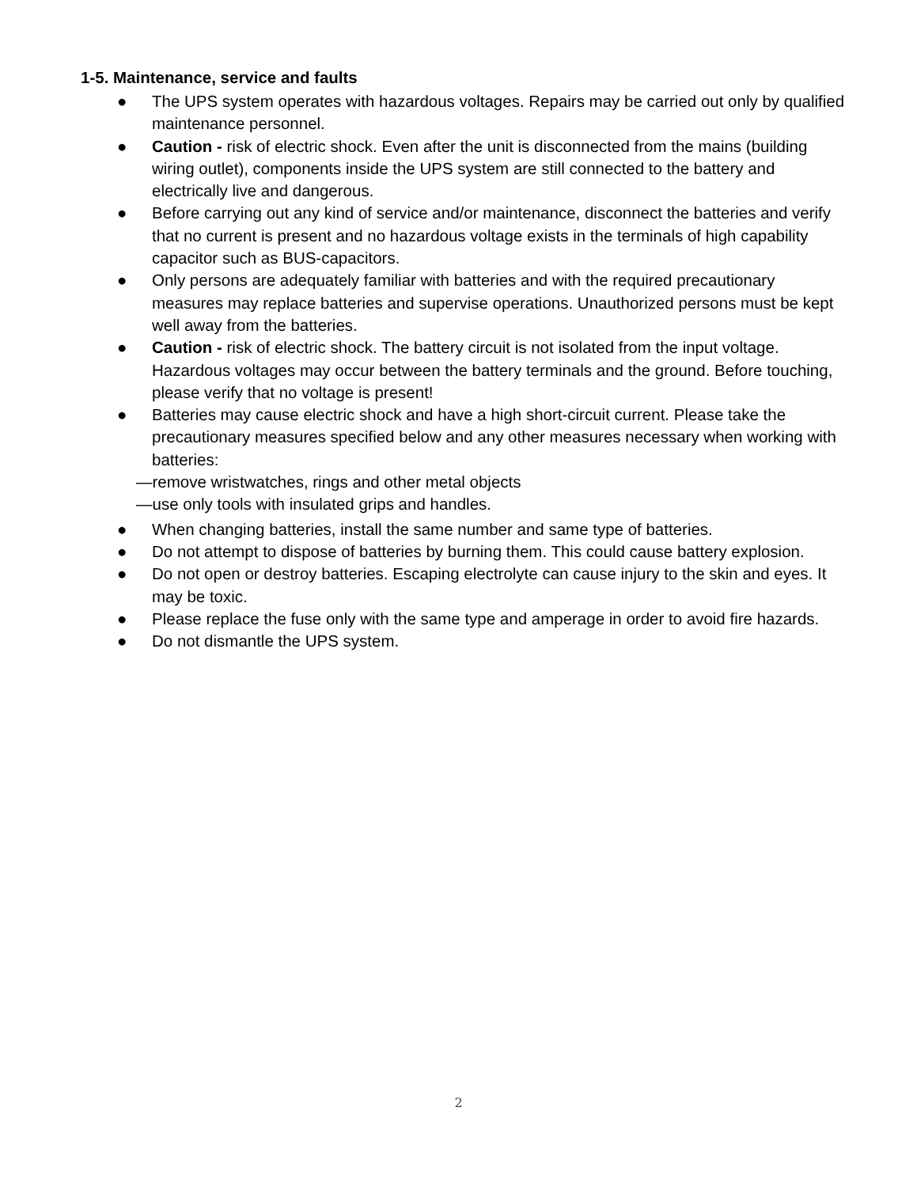1-5. Maintenance, service and faults
● The UPS system operates with hazardous voltages. Repairs may be carried out only by qualified maintenance personnel.
● Caution - risk of electric shock. Even after the unit is disconnected from the mains (building wiring outlet), components inside the UPS system are still connected to the battery and electrically live and dangerous.
● Before carrying out any kind of service and/or maintenance, disconnect the batteries and verify that no current is present and no hazardous voltage exists in the terminals of high capability capacitor such as BUS-capacitors.
● Only persons are adequately familiar with batteries and with the required precautionary measures may replace batteries and supervise operations. Unauthorized persons must be kept well away from the batteries.
● Caution - risk of electric shock. The battery circuit is not isolated from the input voltage. Hazardous voltages may occur between the battery terminals and the ground. Before touching, please verify that no voltage is present!
● Batteries may cause electric shock and have a high short-circuit current. Please take the precautionary measures specified below and any other measures necessary when working with batteries:
—remove wristwatches, rings and other metal objects
—use only tools with insulated grips and handles.
● When changing batteries, install the same number and same type of batteries.
● Do not attempt to dispose of batteries by burning them. This could cause battery explosion.
● Do not open or destroy batteries. Escaping electrolyte can cause injury to the skin and eyes. It may be toxic.
● Please replace the fuse only with the same type and amperage in order to avoid fire hazards.
● Do not dismantle the UPS system.
2